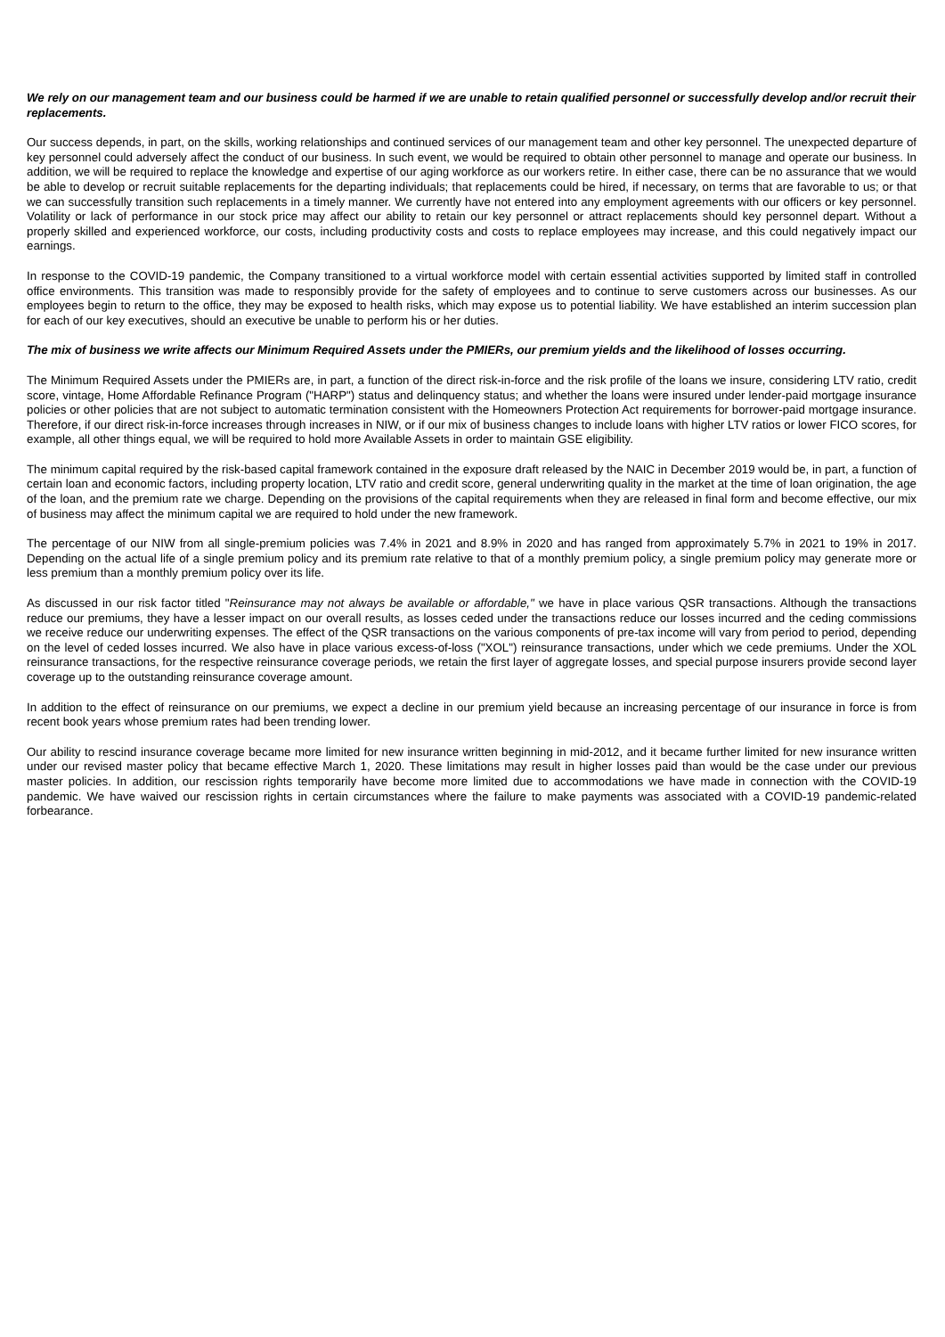We rely on our management team and our business could be harmed if we are unable to retain qualified personnel or successfully develop and/or recruit their replacements.
Our success depends, in part, on the skills, working relationships and continued services of our management team and other key personnel. The unexpected departure of key personnel could adversely affect the conduct of our business. In such event, we would be required to obtain other personnel to manage and operate our business. In addition, we will be required to replace the knowledge and expertise of our aging workforce as our workers retire. In either case, there can be no assurance that we would be able to develop or recruit suitable replacements for the departing individuals; that replacements could be hired, if necessary, on terms that are favorable to us; or that we can successfully transition such replacements in a timely manner. We currently have not entered into any employment agreements with our officers or key personnel. Volatility or lack of performance in our stock price may affect our ability to retain our key personnel or attract replacements should key personnel depart. Without a properly skilled and experienced workforce, our costs, including productivity costs and costs to replace employees may increase, and this could negatively impact our earnings.
In response to the COVID-19 pandemic, the Company transitioned to a virtual workforce model with certain essential activities supported by limited staff in controlled office environments. This transition was made to responsibly provide for the safety of employees and to continue to serve customers across our businesses. As our employees begin to return to the office, they may be exposed to health risks, which may expose us to potential liability. We have established an interim succession plan for each of our key executives, should an executive be unable to perform his or her duties.
The mix of business we write affects our Minimum Required Assets under the PMIERs, our premium yields and the likelihood of losses occurring.
The Minimum Required Assets under the PMIERs are, in part, a function of the direct risk-in-force and the risk profile of the loans we insure, considering LTV ratio, credit score, vintage, Home Affordable Refinance Program ("HARP") status and delinquency status; and whether the loans were insured under lender-paid mortgage insurance policies or other policies that are not subject to automatic termination consistent with the Homeowners Protection Act requirements for borrower-paid mortgage insurance. Therefore, if our direct risk-in-force increases through increases in NIW, or if our mix of business changes to include loans with higher LTV ratios or lower FICO scores, for example, all other things equal, we will be required to hold more Available Assets in order to maintain GSE eligibility.
The minimum capital required by the risk-based capital framework contained in the exposure draft released by the NAIC in December 2019 would be, in part, a function of certain loan and economic factors, including property location, LTV ratio and credit score, general underwriting quality in the market at the time of loan origination, the age of the loan, and the premium rate we charge. Depending on the provisions of the capital requirements when they are released in final form and become effective, our mix of business may affect the minimum capital we are required to hold under the new framework.
The percentage of our NIW from all single-premium policies was 7.4% in 2021 and 8.9% in 2020 and has ranged from approximately 5.7% in 2021 to 19% in 2017. Depending on the actual life of a single premium policy and its premium rate relative to that of a monthly premium policy, a single premium policy may generate more or less premium than a monthly premium policy over its life.
As discussed in our risk factor titled "Reinsurance may not always be available or affordable," we have in place various QSR transactions. Although the transactions reduce our premiums, they have a lesser impact on our overall results, as losses ceded under the transactions reduce our losses incurred and the ceding commissions we receive reduce our underwriting expenses. The effect of the QSR transactions on the various components of pre-tax income will vary from period to period, depending on the level of ceded losses incurred. We also have in place various excess-of-loss ("XOL") reinsurance transactions, under which we cede premiums. Under the XOL reinsurance transactions, for the respective reinsurance coverage periods, we retain the first layer of aggregate losses, and special purpose insurers provide second layer coverage up to the outstanding reinsurance coverage amount.
In addition to the effect of reinsurance on our premiums, we expect a decline in our premium yield because an increasing percentage of our insurance in force is from recent book years whose premium rates had been trending lower.
Our ability to rescind insurance coverage became more limited for new insurance written beginning in mid-2012, and it became further limited for new insurance written under our revised master policy that became effective March 1, 2020. These limitations may result in higher losses paid than would be the case under our previous master policies. In addition, our rescission rights temporarily have become more limited due to accommodations we have made in connection with the COVID-19 pandemic. We have waived our rescission rights in certain circumstances where the failure to make payments was associated with a COVID-19 pandemic-related forbearance.